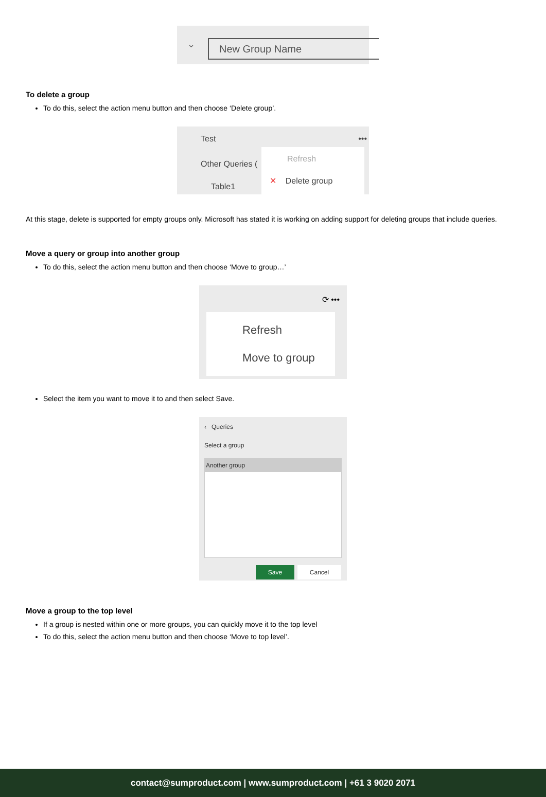⌄ New Group Name
To delete a group
To do this, select the action menu button and then choose ‘Delete group’.
Test •••
Other Queries (
Table1
Refresh
✕ Delete group
At this stage, delete is supported for empty groups only. Microsoft has stated it is working on adding support for deleting groups that include queries.
Move a query or group into another group
To do this, select the action menu button and then choose ‘Move to group…’
⟳ •••
Refresh
Move to group
Select the item you want to move it to and then select Save.
‹ Queries
Select a group
Another group
Save Cancel
Move a group to the top level
If a group is nested within one or more groups, you can quickly move it to the top level
To do this, select the action menu button and then choose ‘Move to top level’.
contact@sumproduct.com | www.sumproduct.com | +61 3 9020 2071